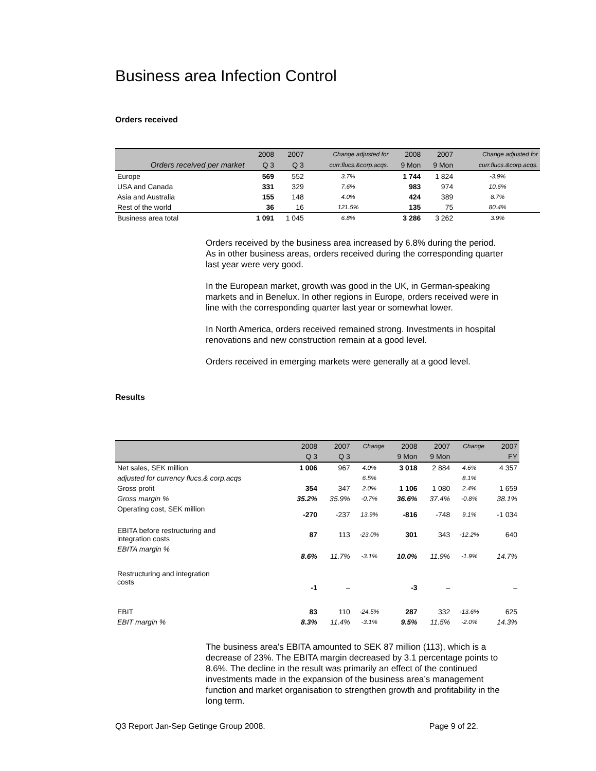Business area Infection Control
Orders received
| | 2008 | 2007 | Change adjusted for | 2008 | 2007 | Change adjusted for |
| --- | --- | --- | --- | --- | --- | --- |
| Orders received per market | Q 3 | Q 3 | curr.flucs.&corp.acqs. | 9 Mon | 9 Mon | curr.flucs.&corp.acqs. |
| Europe | 569 | 552 | 3.7% | 1 744 | 1 824 | -3.9% |
| USA and Canada | 331 | 329 | 7.6% | 983 | 974 | 10.6% |
| Asia and Australia | 155 | 148 | 4.0% | 424 | 389 | 8.7% |
| Rest of the world | 36 | 16 | 121.5% | 135 | 75 | 80.4% |
| Business area total | 1 091 | 1 045 | 6.8% | 3 286 | 3 262 | 3.9% |
Orders received by the business area increased by 6.8% during the period. As in other business areas, orders received during the corresponding quarter last year were very good.
In the European market, growth was good in the UK, in German-speaking markets and in Benelux. In other regions in Europe, orders received were in line with the corresponding quarter last year or somewhat lower.
In North America, orders received remained strong. Investments in hospital renovations and new construction remain at a good level.
Orders received in emerging markets were generally at a good level.
Results
| | 2008 | 2007 | Change | 2008 | 2007 | Change | 2007 |
| --- | --- | --- | --- | --- | --- | --- | --- |
| | Q 3 | Q 3 | | 9 Mon | 9 Mon | | FY |
| Net sales, SEK million | 1 006 | 967 | 4.0% | 3 018 | 2 884 | 4.6% | 4 357 |
| adjusted for currency flucs.& corp.acqs | | | 6.5% | | | 8.1% | |
| Gross profit | 354 | 347 | 2.0% | 1 106 | 1 080 | 2.4% | 1 659 |
| Gross margin % | 35.2% | 35.9% | -0.7% | 36.6% | 37.4% | -0.8% | 38.1% |
| Operating cost, SEK million | -270 | -237 | 13.9% | -816 | -748 | 9.1% | -1 034 |
| EBITA before restructuring and integration costs | 87 | 113 | -23.0% | 301 | 343 | -12.2% | 640 |
| EBITA margin % | 8.6% | 11.7% | -3.1% | 10.0% | 11.9% | -1.9% | 14.7% |
| Restructuring and integration costs | -1 | – | | -3 | – | | – |
| EBIT | 83 | 110 | -24.5% | 287 | 332 | -13.6% | 625 |
| EBIT margin % | 8.3% | 11.4% | -3.1% | 9.5% | 11.5% | -2.0% | 14.3% |
The business area’s EBITA amounted to SEK 87 million (113), which is a decrease of 23%. The EBITA margin decreased by 3.1 percentage points to 8.6%. The decline in the result was primarily an effect of the continued investments made in the expansion of the business area’s management function and market organisation to strengthen growth and profitability in the long term.
Q3 Report Jan-Sep Getinge Group 2008. Page 9 of 22.